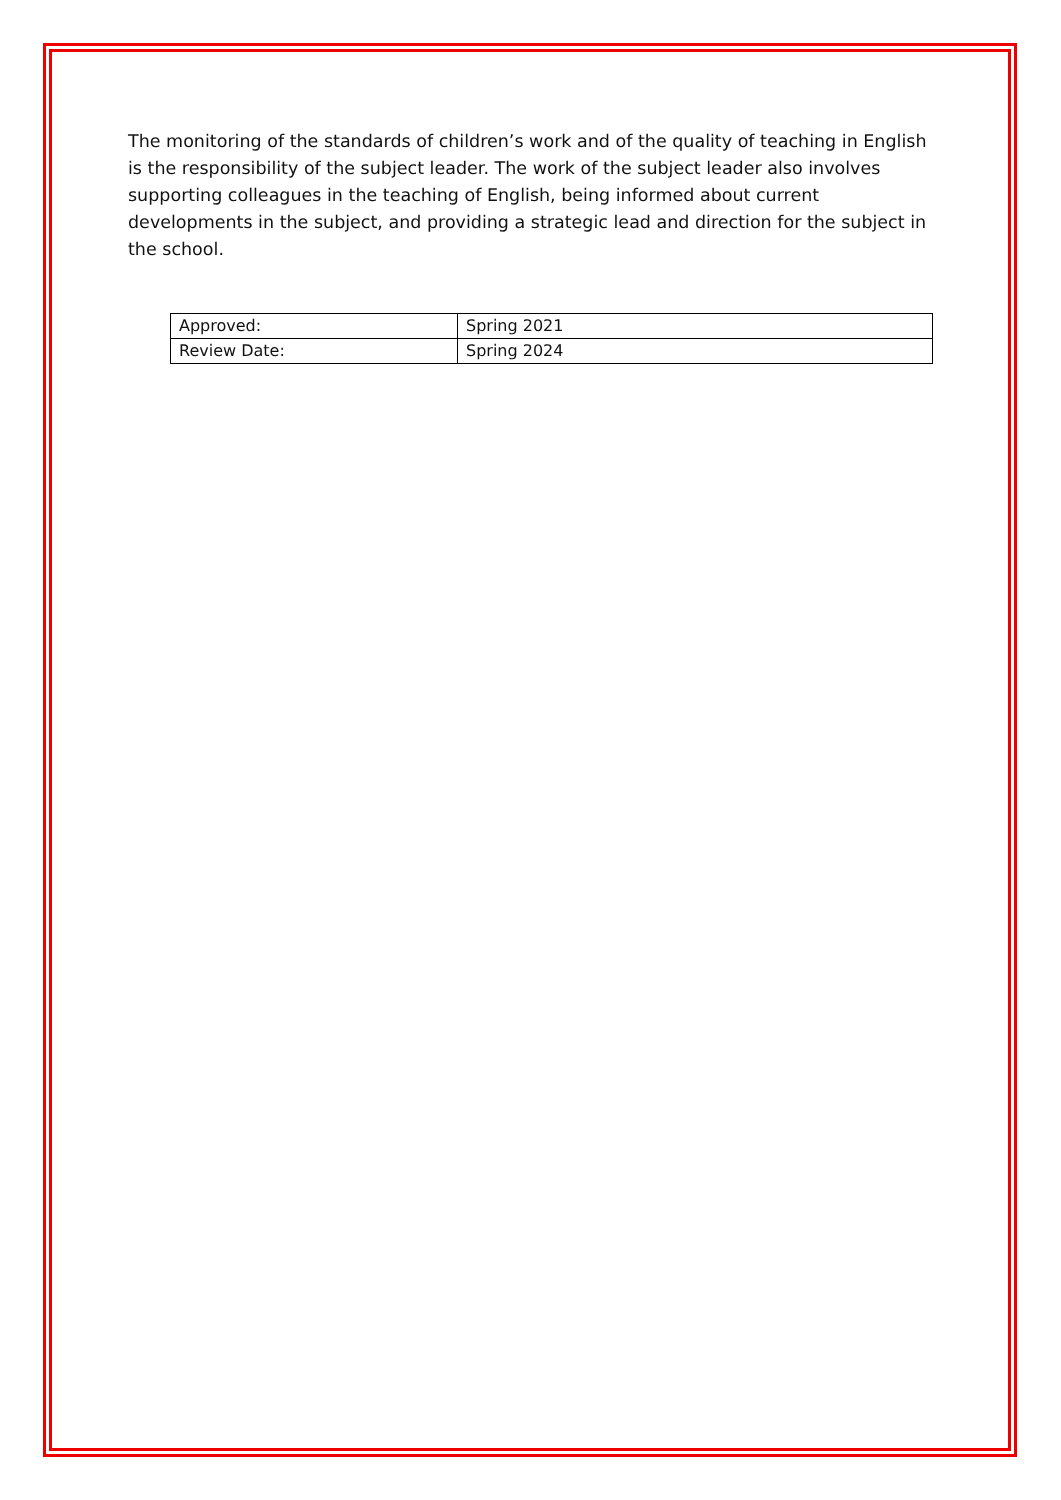The monitoring of the standards of children’s work and of the quality of teaching in English is the responsibility of the subject leader. The work of the subject leader also involves supporting colleagues in the teaching of English, being informed about current developments in the subject, and providing a strategic lead and direction for the subject in the school.
| Approved: | Spring 2021 |
| Review Date: | Spring 2024 |